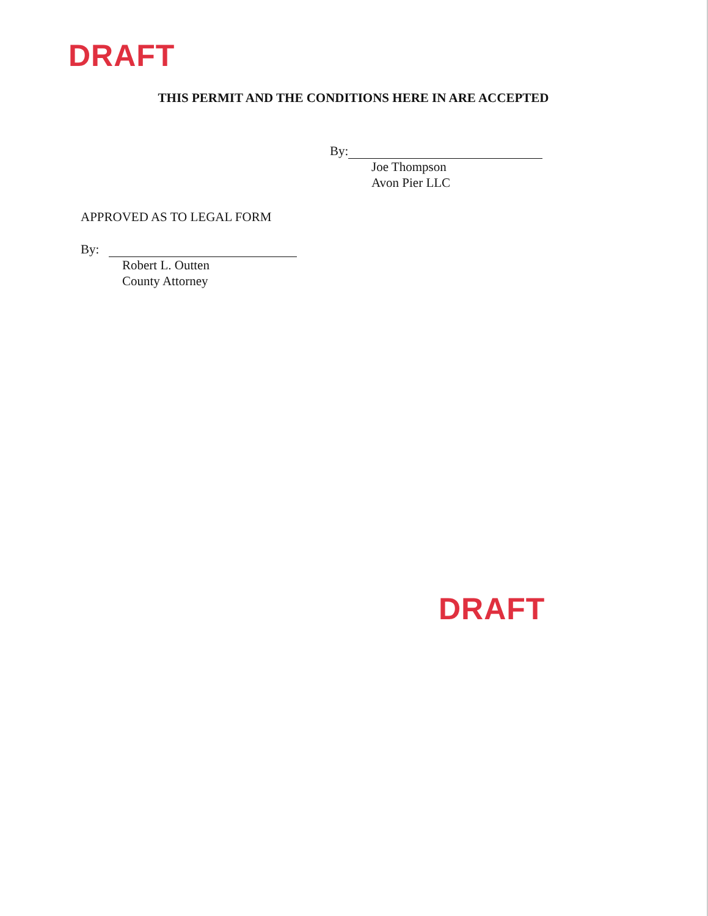DRAFT
THIS PERMIT AND THE CONDITIONS HERE IN ARE ACCEPTED
By:
Joe Thompson
Avon Pier LLC
APPROVED AS TO LEGAL FORM
By:
Robert L. Outten
County Attorney
DRAFT